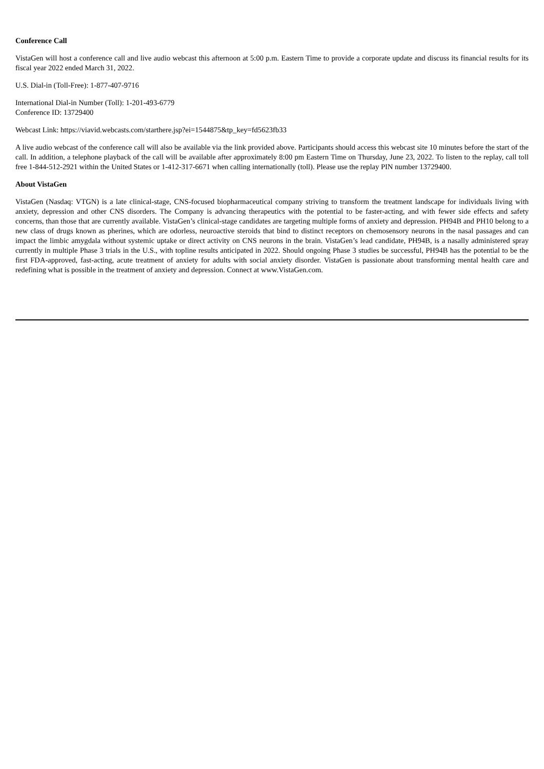Conference Call
VistaGen will host a conference call and live audio webcast this afternoon at 5:00 p.m. Eastern Time to provide a corporate update and discuss its financial results for its fiscal year 2022 ended March 31, 2022.
U.S. Dial-in (Toll-Free): 1-877-407-9716
International Dial-in Number (Toll): 1-201-493-6779
Conference ID: 13729400
Webcast Link: https://viavid.webcasts.com/starthere.jsp?ei=1544875&tp_key=fd5623fb33
A live audio webcast of the conference call will also be available via the link provided above. Participants should access this webcast site 10 minutes before the start of the call. In addition, a telephone playback of the call will be available after approximately 8:00 pm Eastern Time on Thursday, June 23, 2022. To listen to the replay, call toll free 1-844-512-2921 within the United States or 1-412-317-6671 when calling internationally (toll). Please use the replay PIN number 13729400.
About VistaGen
VistaGen (Nasdaq: VTGN) is a late clinical-stage, CNS-focused biopharmaceutical company striving to transform the treatment landscape for individuals living with anxiety, depression and other CNS disorders. The Company is advancing therapeutics with the potential to be faster-acting, and with fewer side effects and safety concerns, than those that are currently available. VistaGen’s clinical-stage candidates are targeting multiple forms of anxiety and depression. PH94B and PH10 belong to a new class of drugs known as pherines, which are odorless, neuroactive steroids that bind to distinct receptors on chemosensory neurons in the nasal passages and can impact the limbic amygdala without systemic uptake or direct activity on CNS neurons in the brain. VistaGen’s lead candidate, PH94B, is a nasally administered spray currently in multiple Phase 3 trials in the U.S., with topline results anticipated in 2022. Should ongoing Phase 3 studies be successful, PH94B has the potential to be the first FDA-approved, fast-acting, acute treatment of anxiety for adults with social anxiety disorder. VistaGen is passionate about transforming mental health care and redefining what is possible in the treatment of anxiety and depression. Connect at www.VistaGen.com.